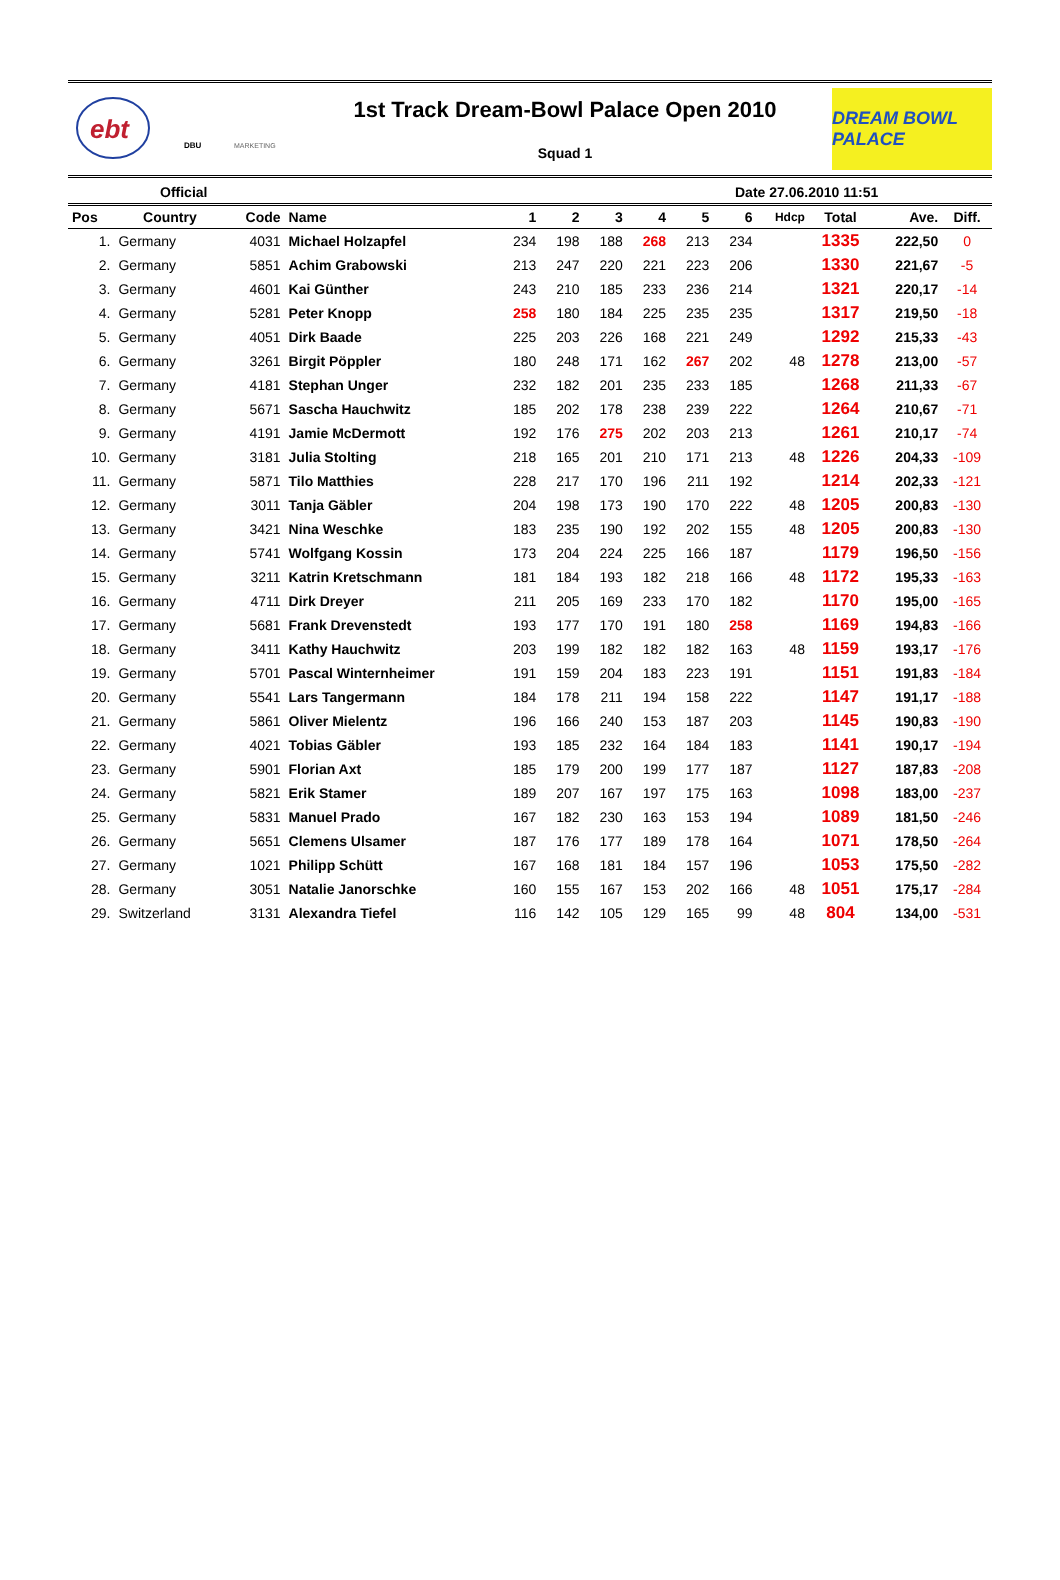ebt
DBU
MARKETING
1st Track Dream-Bowl Palace Open 2010
Squad 1
DREAM BOWL PALACE
Official Date 27.06.2010 11:51
| Pos | Country | Code | Name | 1 | 2 | 3 | 4 | 5 | 6 | Hdcp | Total | Ave. | Diff. |
| --- | --- | --- | --- | --- | --- | --- | --- | --- | --- | --- | --- | --- | --- |
| 1. | Germany | 4031 | Michael Holzapfel | 234 | 198 | 188 | 268 | 213 | 234 | | 1335 | 222,50 | 0 |
| 2. | Germany | 5851 | Achim Grabowski | 213 | 247 | 220 | 221 | 223 | 206 | | 1330 | 221,67 | -5 |
| 3. | Germany | 4601 | Kai Günther | 243 | 210 | 185 | 233 | 236 | 214 | | 1321 | 220,17 | -14 |
| 4. | Germany | 5281 | Peter Knopp | 258 | 180 | 184 | 225 | 235 | 235 | | 1317 | 219,50 | -18 |
| 5. | Germany | 4051 | Dirk Baade | 225 | 203 | 226 | 168 | 221 | 249 | | 1292 | 215,33 | -43 |
| 6. | Germany | 3261 | Birgit Pöppler | 180 | 248 | 171 | 162 | 267 | 202 | 48 | 1278 | 213,00 | -57 |
| 7. | Germany | 4181 | Stephan Unger | 232 | 182 | 201 | 235 | 233 | 185 | | 1268 | 211,33 | -67 |
| 8. | Germany | 5671 | Sascha Hauchwitz | 185 | 202 | 178 | 238 | 239 | 222 | | 1264 | 210,67 | -71 |
| 9. | Germany | 4191 | Jamie McDermott | 192 | 176 | 275 | 202 | 203 | 213 | | 1261 | 210,17 | -74 |
| 10. | Germany | 3181 | Julia Stolting | 218 | 165 | 201 | 210 | 171 | 213 | 48 | 1226 | 204,33 | -109 |
| 11. | Germany | 5871 | Tilo Matthies | 228 | 217 | 170 | 196 | 211 | 192 | | 1214 | 202,33 | -121 |
| 12. | Germany | 3011 | Tanja Gäbler | 204 | 198 | 173 | 190 | 170 | 222 | 48 | 1205 | 200,83 | -130 |
| 13. | Germany | 3421 | Nina Weschke | 183 | 235 | 190 | 192 | 202 | 155 | 48 | 1205 | 200,83 | -130 |
| 14. | Germany | 5741 | Wolfgang Kossin | 173 | 204 | 224 | 225 | 166 | 187 | | 1179 | 196,50 | -156 |
| 15. | Germany | 3211 | Katrin Kretschmann | 181 | 184 | 193 | 182 | 218 | 166 | 48 | 1172 | 195,33 | -163 |
| 16. | Germany | 4711 | Dirk Dreyer | 211 | 205 | 169 | 233 | 170 | 182 | | 1170 | 195,00 | -165 |
| 17. | Germany | 5681 | Frank Drevenstedt | 193 | 177 | 170 | 191 | 180 | 258 | | 1169 | 194,83 | -166 |
| 18. | Germany | 3411 | Kathy Hauchwitz | 203 | 199 | 182 | 182 | 182 | 163 | 48 | 1159 | 193,17 | -176 |
| 19. | Germany | 5701 | Pascal Winternheimer | 191 | 159 | 204 | 183 | 223 | 191 | | 1151 | 191,83 | -184 |
| 20. | Germany | 5541 | Lars Tangermann | 184 | 178 | 211 | 194 | 158 | 222 | | 1147 | 191,17 | -188 |
| 21. | Germany | 5861 | Oliver Mielentz | 196 | 166 | 240 | 153 | 187 | 203 | | 1145 | 190,83 | -190 |
| 22. | Germany | 4021 | Tobias Gäbler | 193 | 185 | 232 | 164 | 184 | 183 | | 1141 | 190,17 | -194 |
| 23. | Germany | 5901 | Florian Axt | 185 | 179 | 200 | 199 | 177 | 187 | | 1127 | 187,83 | -208 |
| 24. | Germany | 5821 | Erik Stamer | 189 | 207 | 167 | 197 | 175 | 163 | | 1098 | 183,00 | -237 |
| 25. | Germany | 5831 | Manuel Prado | 167 | 182 | 230 | 163 | 153 | 194 | | 1089 | 181,50 | -246 |
| 26. | Germany | 5651 | Clemens Ulsamer | 187 | 176 | 177 | 189 | 178 | 164 | | 1071 | 178,50 | -264 |
| 27. | Germany | 1021 | Philipp Schütt | 167 | 168 | 181 | 184 | 157 | 196 | | 1053 | 175,50 | -282 |
| 28. | Germany | 3051 | Natalie Janorschke | 160 | 155 | 167 | 153 | 202 | 166 | 48 | 1051 | 175,17 | -284 |
| 29. | Switzerland | 3131 | Alexandra Tiefel | 116 | 142 | 105 | 129 | 165 | 99 | 48 | 804 | 134,00 | -531 |